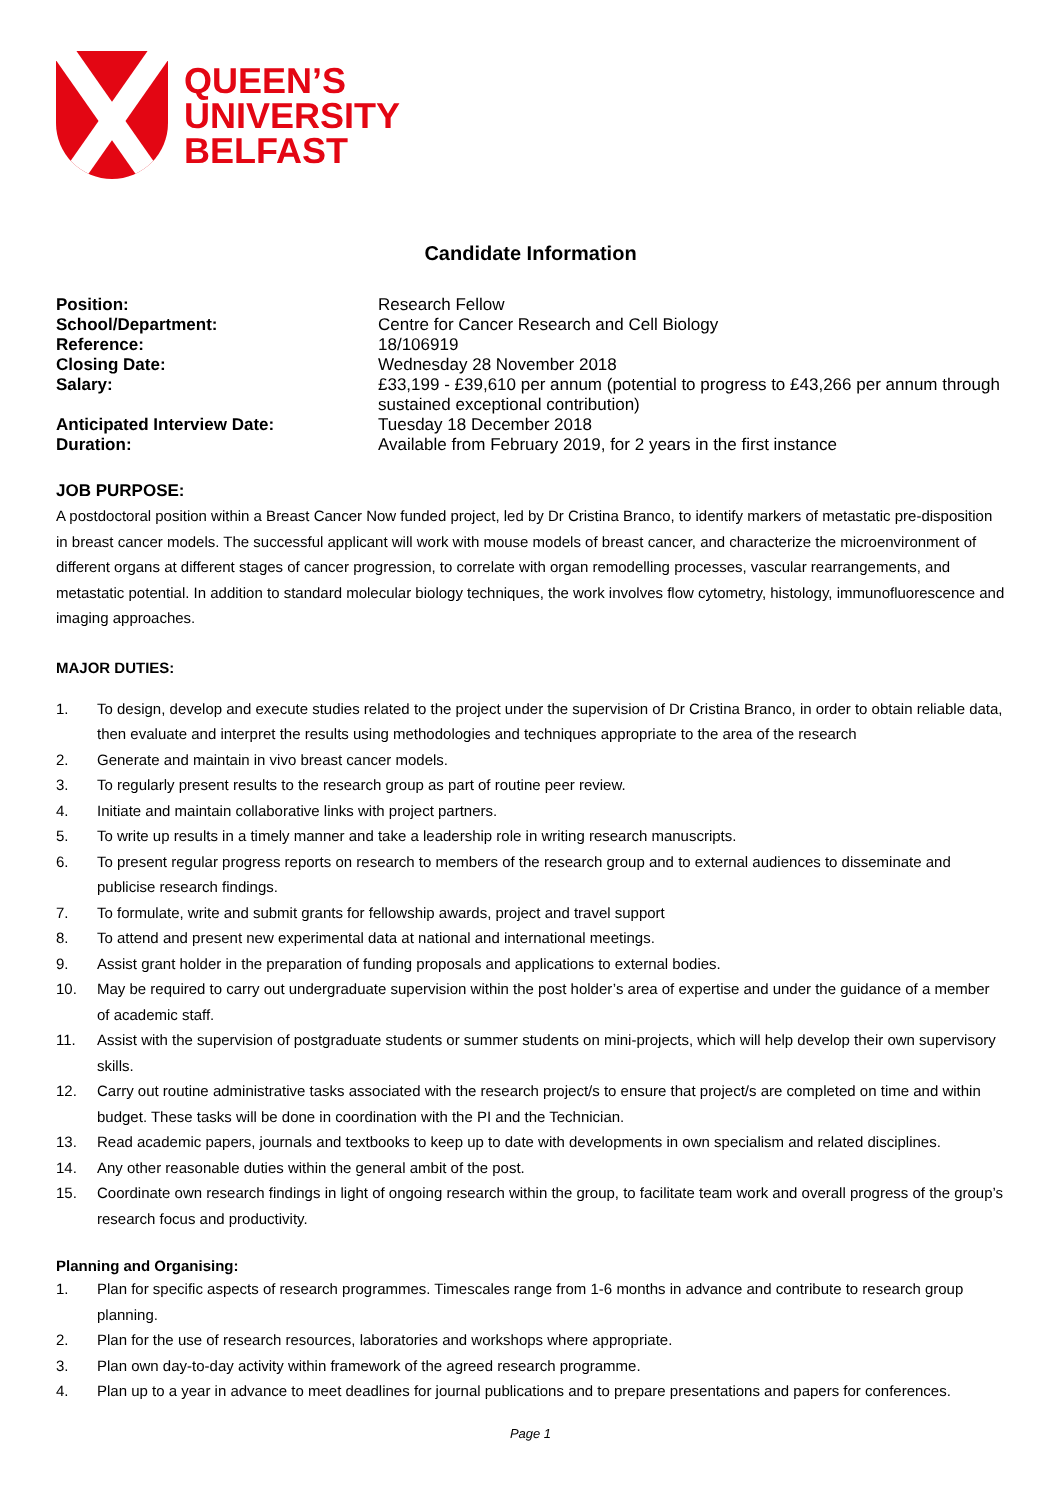QUEEN’S
UNIVERSITY
BELFAST
Candidate Information
| Position: | Research Fellow |
| School/Department: | Centre for Cancer Research and Cell Biology |
| Reference: | 18/106919 |
| Closing Date: | Wednesday 28 November 2018 |
| Salary: | £33,199 - £39,610 per annum (potential to progress to £43,266 per annum through sustained exceptional contribution) |
| Anticipated Interview Date: | Tuesday 18 December 2018 |
| Duration: | Available from February 2019, for 2 years in the first instance |
JOB PURPOSE:
A postdoctoral position within a Breast Cancer Now funded project, led by Dr Cristina Branco, to identify markers of metastatic pre-disposition in breast cancer models. The successful applicant will work with mouse models of breast cancer, and characterize the microenvironment of different organs at different stages of cancer progression, to correlate with organ remodelling processes, vascular rearrangements, and metastatic potential. In addition to standard molecular biology techniques, the work involves flow cytometry, histology, immunofluorescence and imaging approaches.
MAJOR DUTIES:
1. To design, develop and execute studies related to the project under the supervision of Dr Cristina Branco, in order to obtain reliable data, then evaluate and interpret the results using methodologies and techniques appropriate to the area of the research
2. Generate and maintain in vivo breast cancer models.
3. To regularly present results to the research group as part of routine peer review.
4. Initiate and maintain collaborative links with project partners.
5. To write up results in a timely manner and take a leadership role in writing research manuscripts.
6. To present regular progress reports on research to members of the research group and to external audiences to disseminate and publicise research findings.
7. To formulate, write and submit grants for fellowship awards, project and travel support
8. To attend and present new experimental data at national and international meetings.
9. Assist grant holder in the preparation of funding proposals and applications to external bodies.
10. May be required to carry out undergraduate supervision within the post holder’s area of expertise and under the guidance of a member of academic staff.
11. Assist with the supervision of postgraduate students or summer students on mini-projects, which will help develop their own supervisory skills.
12. Carry out routine administrative tasks associated with the research project/s to ensure that project/s are completed on time and within budget. These tasks will be done in coordination with the PI and the Technician.
13. Read academic papers, journals and textbooks to keep up to date with developments in own specialism and related disciplines.
14. Any other reasonable duties within the general ambit of the post.
15. Coordinate own research findings in light of ongoing research within the group, to facilitate team work and overall progress of the group’s research focus and productivity.
Planning and Organising:
1. Plan for specific aspects of research programmes. Timescales range from 1-6 months in advance and contribute to research group planning.
2. Plan for the use of research resources, laboratories and workshops where appropriate.
3. Plan own day-to-day activity within framework of the agreed research programme.
4. Plan up to a year in advance to meet deadlines for journal publications and to prepare presentations and papers for conferences.
Page 1